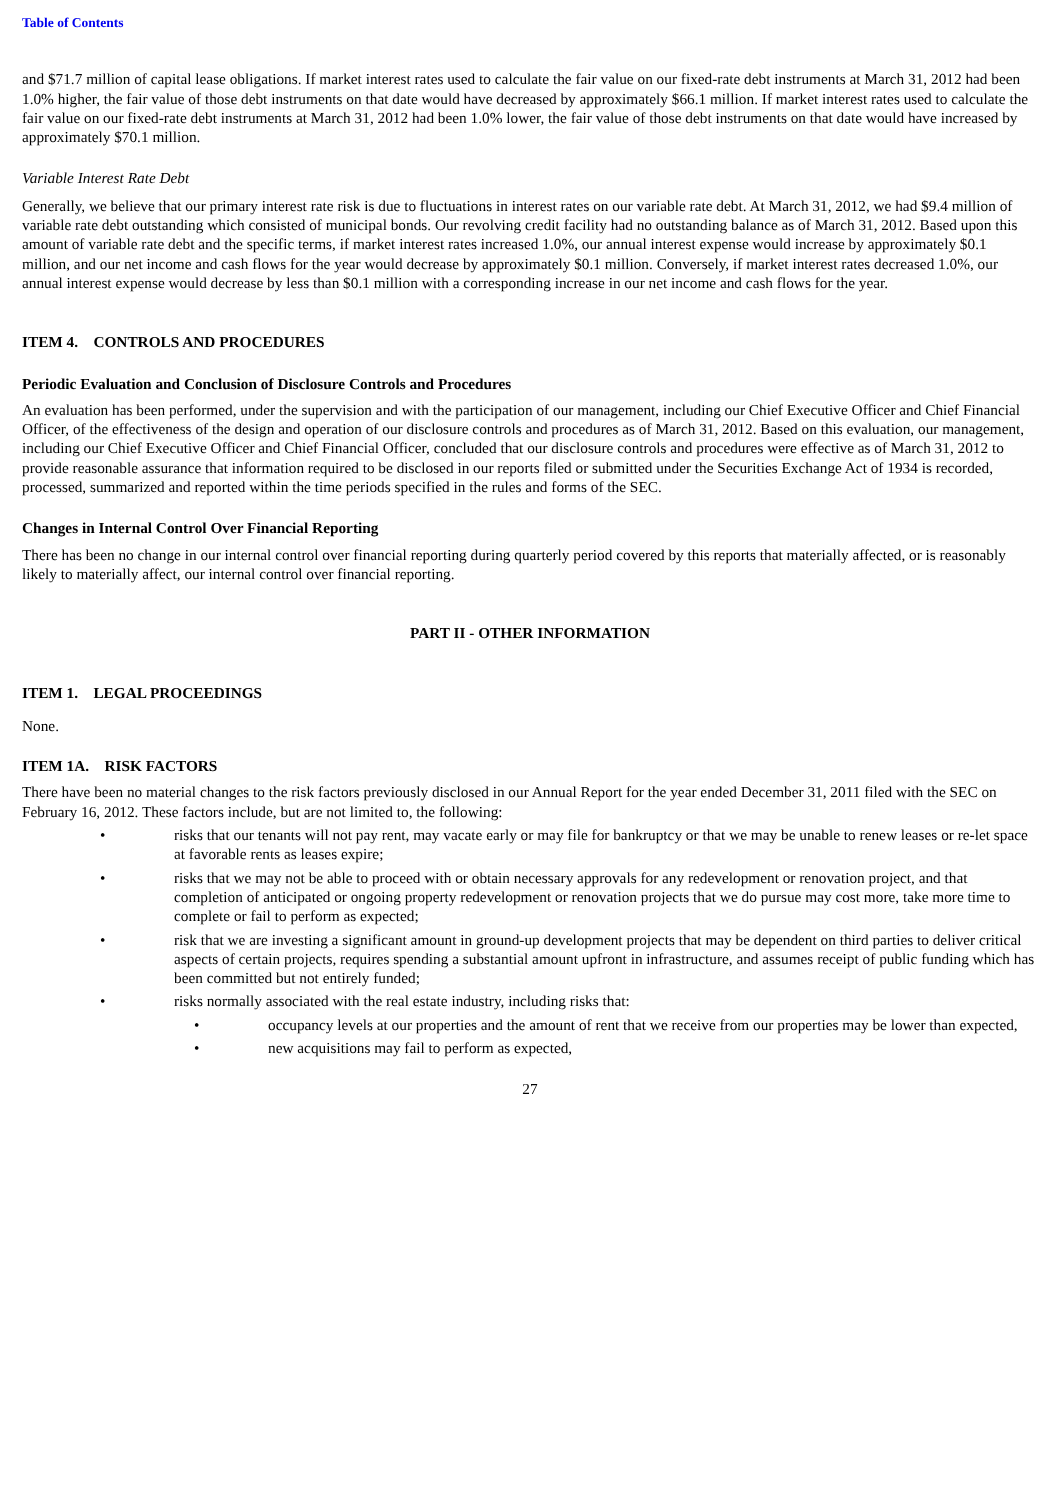Table of Contents
and $71.7 million of capital lease obligations. If market interest rates used to calculate the fair value on our fixed-rate debt instruments at March 31, 2012 had been 1.0% higher, the fair value of those debt instruments on that date would have decreased by approximately $66.1 million. If market interest rates used to calculate the fair value on our fixed-rate debt instruments at March 31, 2012 had been 1.0% lower, the fair value of those debt instruments on that date would have increased by approximately $70.1 million.
Variable Interest Rate Debt
Generally, we believe that our primary interest rate risk is due to fluctuations in interest rates on our variable rate debt. At March 31, 2012, we had $9.4 million of variable rate debt outstanding which consisted of municipal bonds. Our revolving credit facility had no outstanding balance as of March 31, 2012. Based upon this amount of variable rate debt and the specific terms, if market interest rates increased 1.0%, our annual interest expense would increase by approximately $0.1 million, and our net income and cash flows for the year would decrease by approximately $0.1 million. Conversely, if market interest rates decreased 1.0%, our annual interest expense would decrease by less than $0.1 million with a corresponding increase in our net income and cash flows for the year.
ITEM 4. CONTROLS AND PROCEDURES
Periodic Evaluation and Conclusion of Disclosure Controls and Procedures
An evaluation has been performed, under the supervision and with the participation of our management, including our Chief Executive Officer and Chief Financial Officer, of the effectiveness of the design and operation of our disclosure controls and procedures as of March 31, 2012. Based on this evaluation, our management, including our Chief Executive Officer and Chief Financial Officer, concluded that our disclosure controls and procedures were effective as of March 31, 2012 to provide reasonable assurance that information required to be disclosed in our reports filed or submitted under the Securities Exchange Act of 1934 is recorded, processed, summarized and reported within the time periods specified in the rules and forms of the SEC.
Changes in Internal Control Over Financial Reporting
There has been no change in our internal control over financial reporting during quarterly period covered by this reports that materially affected, or is reasonably likely to materially affect, our internal control over financial reporting.
PART II - OTHER INFORMATION
ITEM 1. LEGAL PROCEEDINGS
None.
ITEM 1A. RISK FACTORS
There have been no material changes to the risk factors previously disclosed in our Annual Report for the year ended December 31, 2011 filed with the SEC on February 16, 2012. These factors include, but are not limited to, the following:
• risks that our tenants will not pay rent, may vacate early or may file for bankruptcy or that we may be unable to renew leases or re-let space at favorable rents as leases expire;
• risks that we may not be able to proceed with or obtain necessary approvals for any redevelopment or renovation project, and that completion of anticipated or ongoing property redevelopment or renovation projects that we do pursue may cost more, take more time to complete or fail to perform as expected;
• risk that we are investing a significant amount in ground-up development projects that may be dependent on third parties to deliver critical aspects of certain projects, requires spending a substantial amount upfront in infrastructure, and assumes receipt of public funding which has been committed but not entirely funded;
• risks normally associated with the real estate industry, including risks that:
• occupancy levels at our properties and the amount of rent that we receive from our properties may be lower than expected,
• new acquisitions may fail to perform as expected,
27